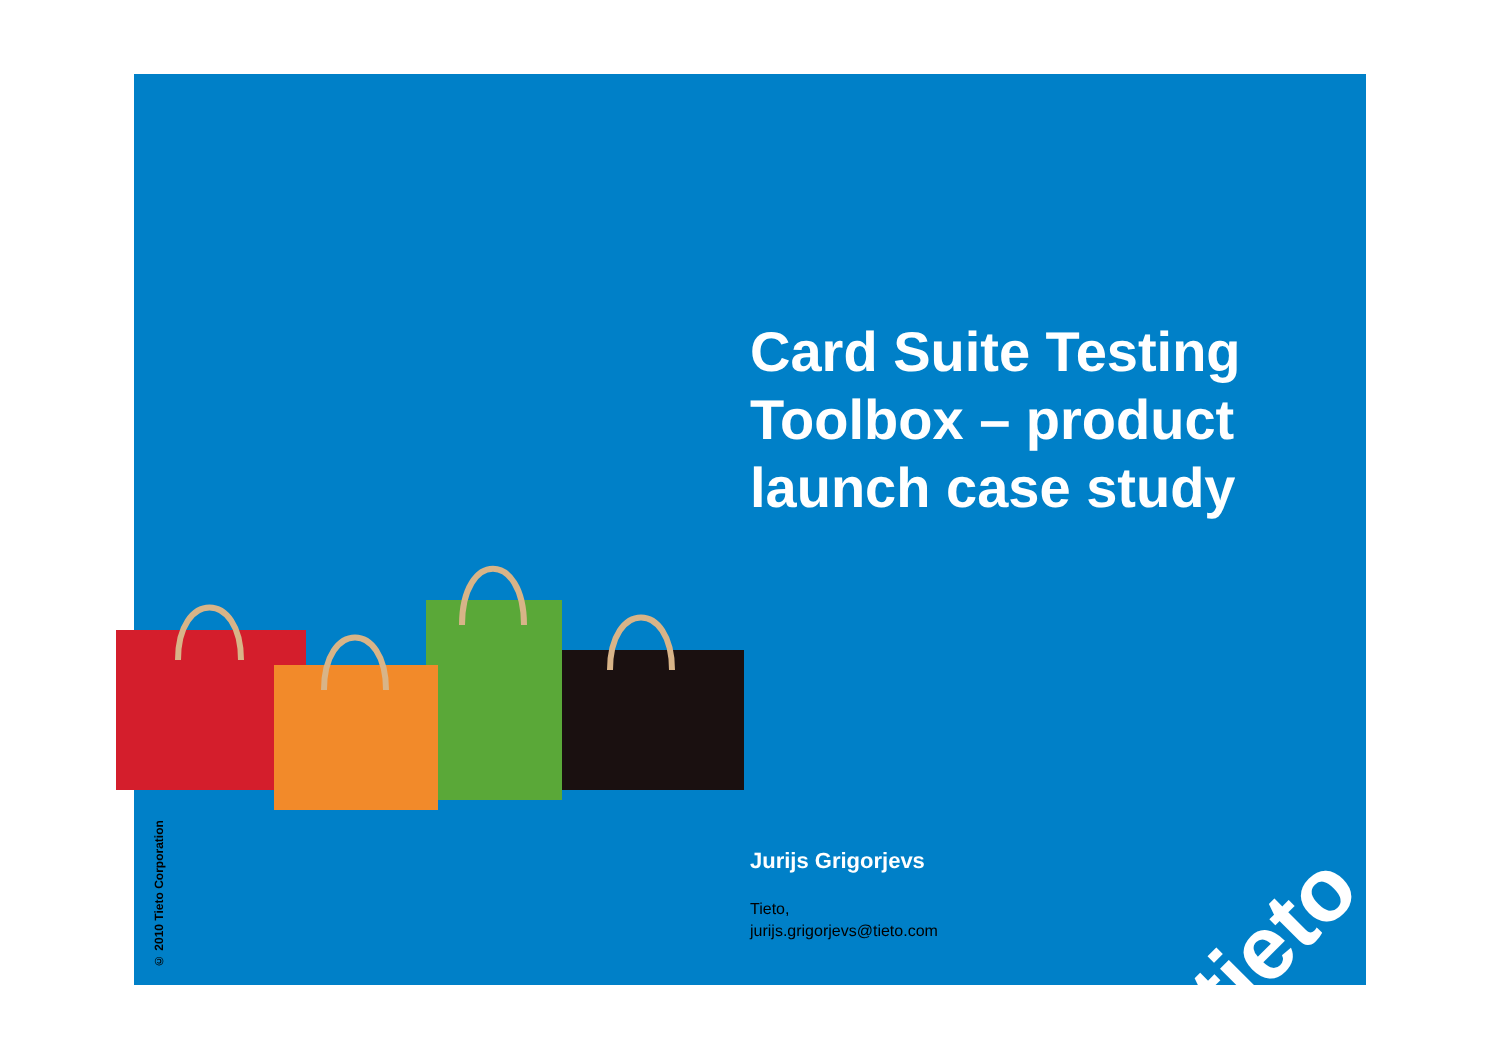Card Suite Testing Toolbox – product launch case study
Jurijs Grigorjevs
Tieto,
jurijs.grigorjevs@tieto.com
© 2010 Tieto Corporation
tieto